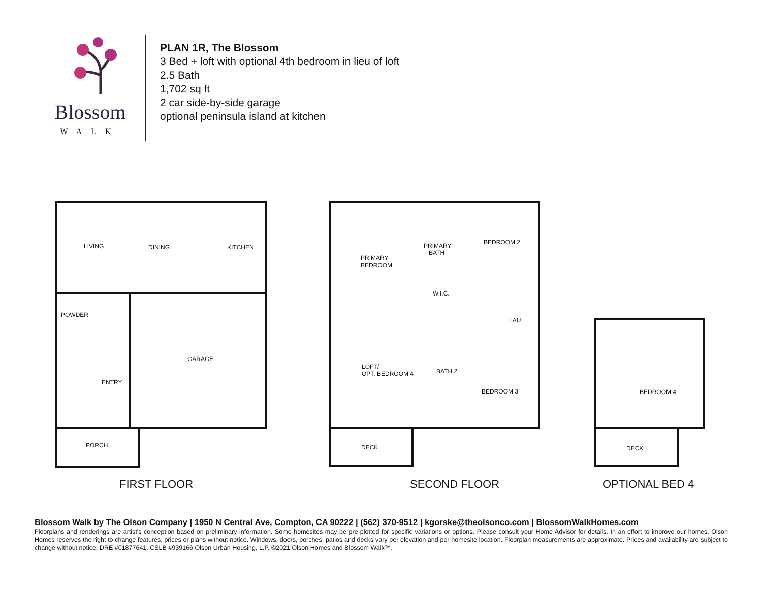Blossom
WALK
PLAN 1R, The Blossom
3 Bed + loft with optional 4th bedroom in lieu of loft
2.5 Bath
1,702 sq ft
2 car side-by-side garage
optional peninsula island at kitchen
LIVING DINING KITCHEN
POWDER
GARAGE
ENTRY
PORCH
PRIMARY
BEDROOM
PRIMARY
BATH
BEDROOM 2
W.I.C.
LAU
LOFT/
OPT. BEDROOM 4 BATH 2
BEDROOM 3
DECK
BEDROOM 4
DECK
FIRST FLOOR SECOND FLOOR OPTIONAL BED 4
Blossom Walk by The Olson Company | 1950 N Central Ave, Compton, CA 90222 | (562) 370-9512 | kgorske@theolsonco.com | BlossomWalkHomes.com
Floorplans and renderings are artist's conception based on preliminary information. Some homesites may be pre-plotted for specific variations or options. Please consult your Home Advisor for details. In an effort to improve our homes, Olson Homes reserves the right to change features, prices or plans without notice. Windows, doors, porches, patios and decks vary per elevation and per homesite location. Floorplan measurements are approximate. Prices and availability are subject to change without notice. DRE #01877641. CSLB #939166 Olson Urban Housing, L.P. ©2021 Olson Homes and Blossom Walk™.